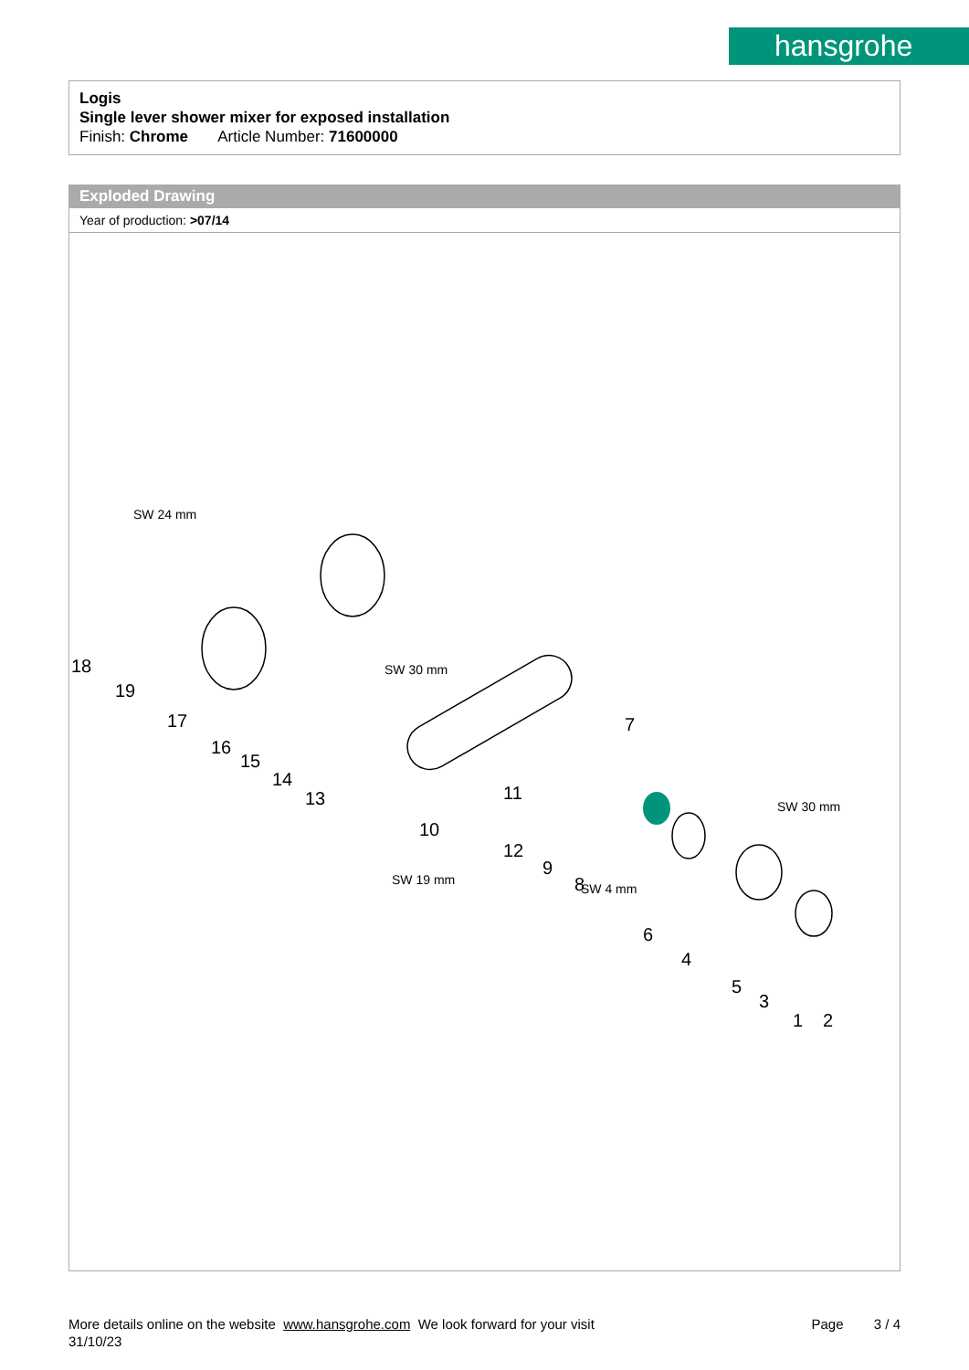hansgrohe
Logis
Single lever shower mixer for exposed installation
Finish: Chrome Article Number: 71600000
Exploded Drawing
Year of production: >07/14
18
19
17
16
15
14
13
10
11
12
9
8
7
6
4
5
3
1 2
SW 24 mm
SW 30 mm
SW 19 mm
SW 4 mm
SW 30 mm
More details online on the website www.hansgrohe.com We look forward for your visit Page 3 / 4
31/10/23